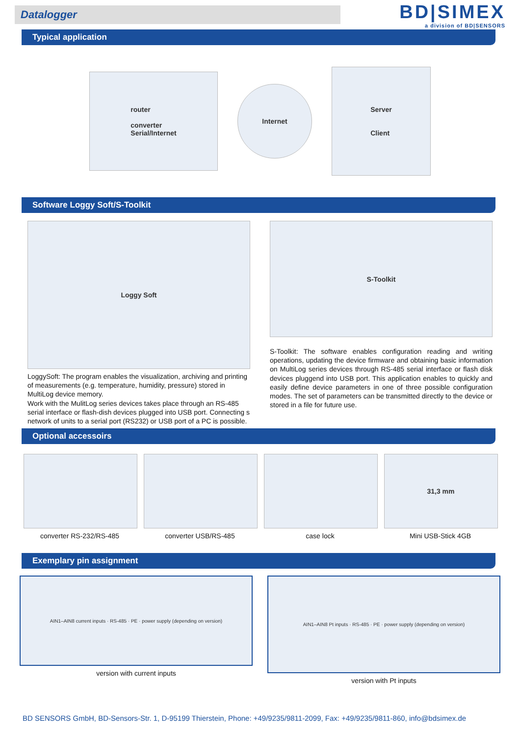Datalogger
BD|SIMEX
a division of BD|SENSORS
Typical application
router
converter
Serial/Internet
Internet
Server
Client
Software Loggy Soft/S-Toolkit
Loggy Soft
LoggySoft: The program enables the visualization, archiving and printing of measurements (e.g. temperature, humidity, pressure) stored in MultiLog device memory.
Work with the MulitLog series devices takes place through an RS-485 serial interface or flash-dish devices plugged into USB port. Connecting s network of units to a serial port (RS232) or USB port of a PC is possible.
S-Toolkit
S-Toolkit: The software enables configuration reading and writing operations, updating the device firmware and obtaining basic information on MultiLog series devices through RS-485 serial interface or flash disk devices pluggend into USB port. This application enables to quickly and easily define device parameters in one of three possible configuration modes. The set of parameters can be transmitted directly to the device or stored in a file for future use.
Optional accessoirs
converter RS-232/RS-485 converter USB/RS-485 case lock
31,3 mm
Mini USB-Stick 4GB
Exemplary pin assignment
AIN1–AIN8 current inputs · RS-485 · PE · power supply (depending on version)
version with current inputs
AIN1–AIN8 Pt inputs · RS-485 · PE · power supply (depending on version)
version with Pt inputs
BD SENSORS GmbH, BD-Sensors-Str. 1, D-95199 Thierstein, Phone: +49/9235/9811-2099, Fax: +49/9235/9811-860, info@bdsimex.de